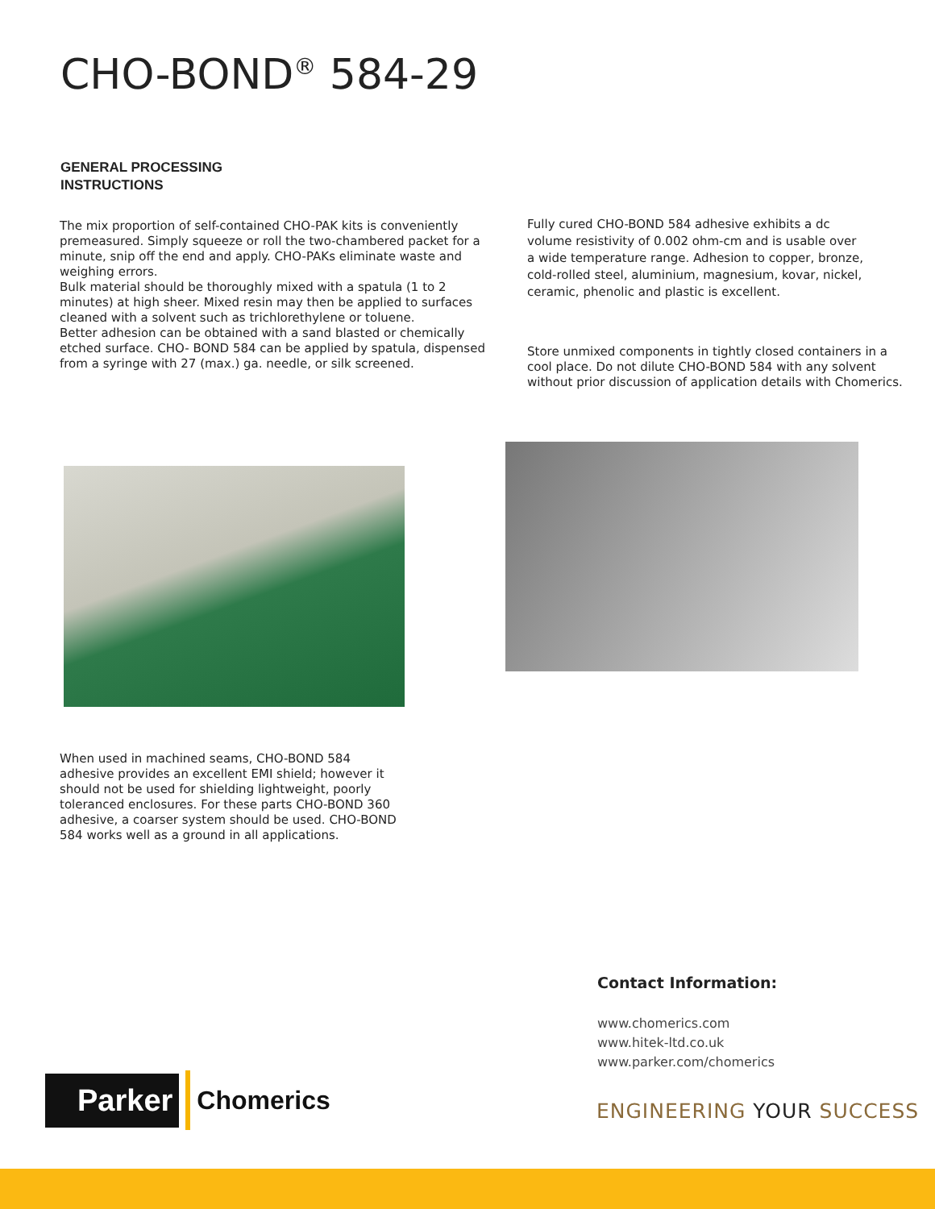CHO-BOND<sup>®</sup> 584-29
GENERAL PROCESSING
INSTRUCTIONS
The mix proportion of self-contained CHO-PAK kits is conveniently
premeasured. Simply squeeze or roll the two-chambered packet for a minute, snip off the end and apply. CHO-PAKs eliminate waste and weighing errors.
Bulk material should be thoroughly mixed with a spatula (1 to 2 minutes) at high sheer. Mixed resin may then be applied to surfaces cleaned with a solvent such as trichlorethylene or toluene.
Better adhesion can be obtained with a sand blasted or chemically etched surface. CHO- BOND 584 can be applied by spatula, dispensed from a syringe with 27 (max.) ga. needle, or silk screened.
Fully cured CHO-BOND 584 adhesive exhibits a dc volume resistivity of 0.002 ohm-cm and is usable over a wide temperature range. Adhesion to copper, bronze, cold-rolled steel, aluminium, magnesium, kovar, nickel, ceramic, phenolic and plastic is excellent.
Store unmixed components in tightly closed containers in a cool place. Do not dilute CHO-BOND 584 with any solvent without prior discussion of application details with Chomerics.
When used in machined seams, CHO-BOND 584 adhesive provides an excellent EMI shield; however it should not be used for shielding lightweight, poorly toleranced enclosures. For these parts CHO-BOND 360 adhesive, a coarser system should be used. CHO-BOND 584 works well as a ground in all applications.
Contact Information:
www.chomerics.com
www.hitek-ltd.co.uk
www.parker.com/chomerics
Parker
Chomerics
ENGINEERING YOUR SUCCESS